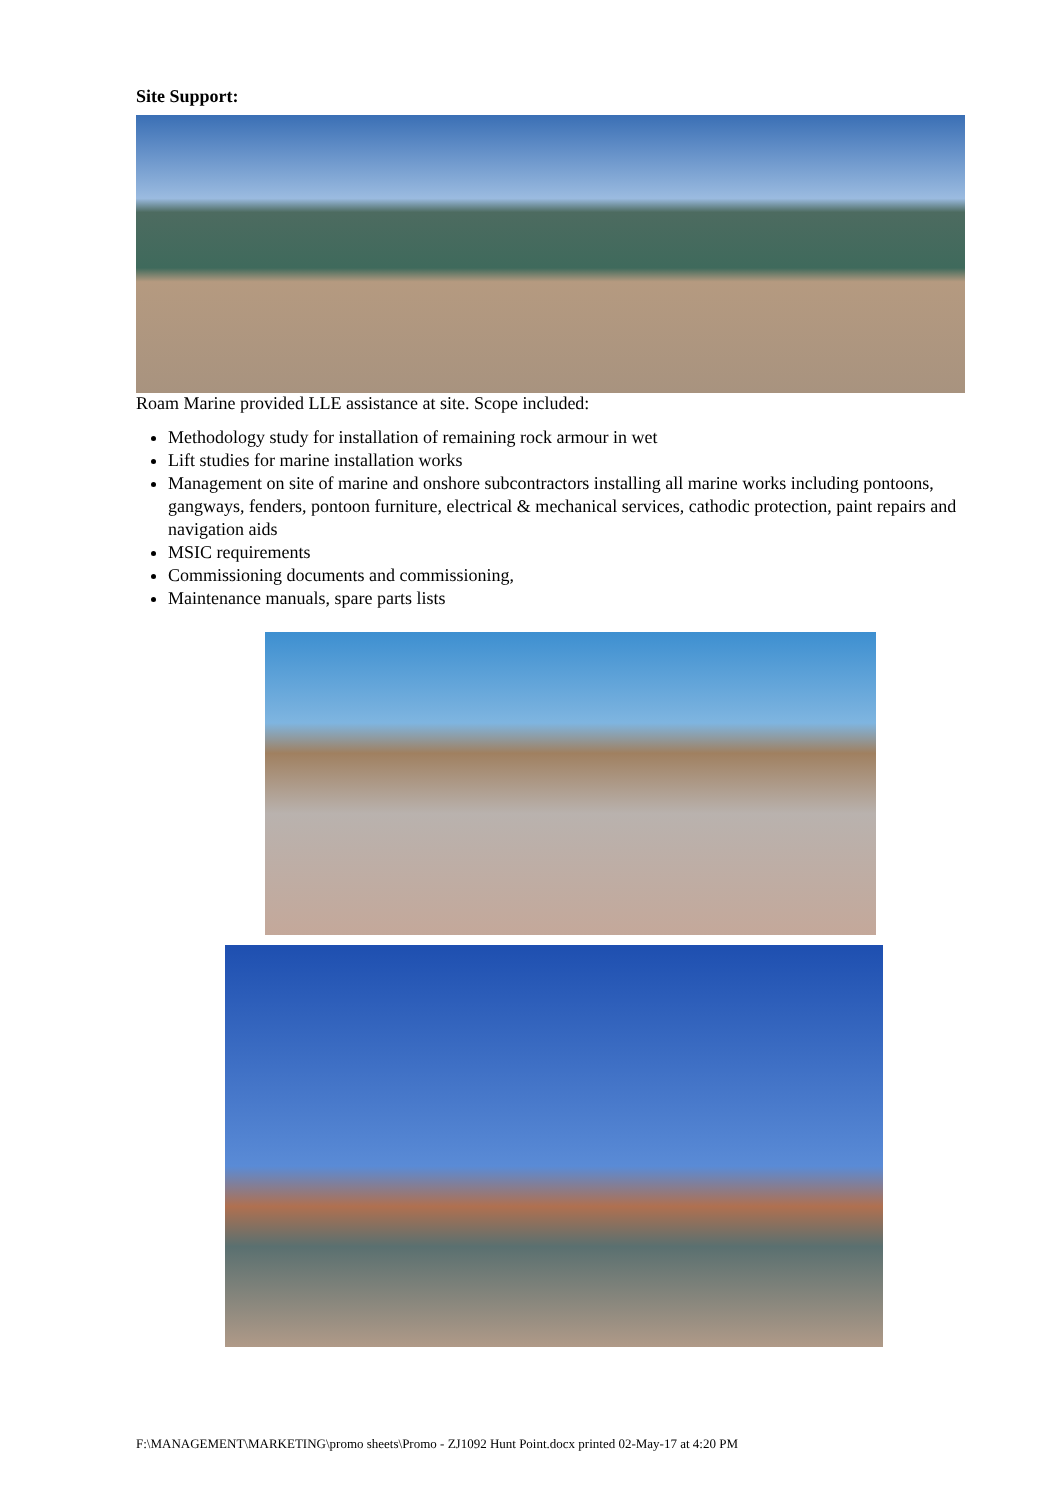Site Support:
Roam Marine provided LLE assistance at site. Scope included:
Methodology study for installation of remaining rock armour in wet
Lift studies for marine installation works
Management on site of marine and onshore subcontractors installing all marine works including pontoons, gangways, fenders, pontoon furniture, electrical & mechanical services, cathodic protection, paint repairs and navigation aids
MSIC requirements
Commissioning documents and commissioning,
Maintenance manuals, spare parts lists
F:\MANAGEMENT\MARKETING\promo sheets\Promo - ZJ1092 Hunt Point.docx printed 02-May-17 at 4:20 PM